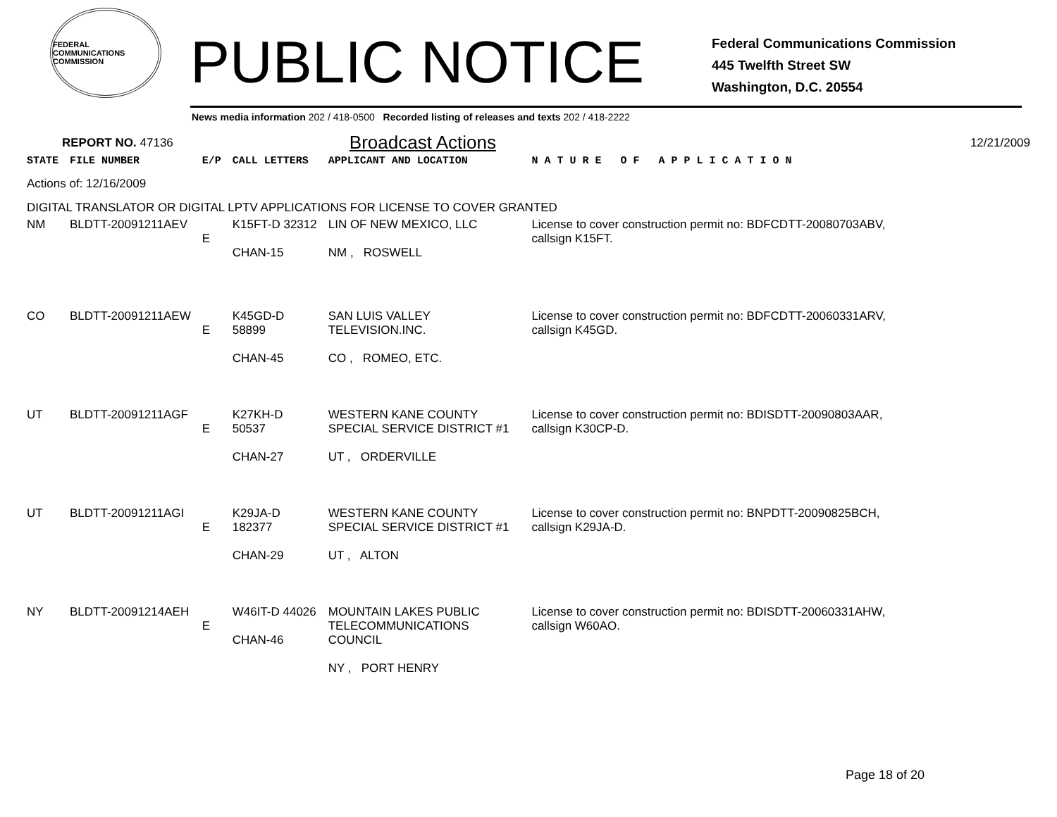FEDERAL COMMUNICATIONS COMMISSION
PUBLIC NOTICE
Federal Communications Commission
445 Twelfth Street SW
Washington, D.C. 20554
News media information 202 / 418-0500 Recorded listing of releases and texts 202 / 418-2222
REPORT NO. 47136 Broadcast Actions 12/21/2009
| STATE | FILE NUMBER | E/P | CALL LETTERS | APPLICANT AND LOCATION | | N A T U R E O F A P P L I C A T I O N |
| --- | --- | --- | --- | --- | --- | --- |
| Actions of: 12/16/2009 | | | | | | |
| DIGITAL TRANSLATOR OR DIGITAL LPTV APPLICATIONS FOR LICENSE TO COVER GRANTED | | | | | | |
| NM | BLDTT-20091211AEV | E | K15FT-D 32312 CHAN-15 | LIN OF NEW MEXICO, LLC NM , ROSWELL | | License to cover construction permit no: BDFCDTT-20080703ABV, callsign K15FT. |
| CO | BLDTT-20091211AEW | E | K45GD-D 58899 CHAN-45 | SAN LUIS VALLEY TELEVISION.INC. CO , ROMEO, ETC. | | License to cover construction permit no: BDFCDTT-20060331ARV, callsign K45GD. |
| UT | BLDTT-20091211AGF | E | K27KH-D 50537 CHAN-27 | WESTERN KANE COUNTY SPECIAL SERVICE DISTRICT #1 UT , ORDERVILLE | | License to cover construction permit no: BDISDTT-20090803AAR, callsign K30CP-D. |
| UT | BLDTT-20091211AGI | E | K29JA-D 182377 CHAN-29 | WESTERN KANE COUNTY SPECIAL SERVICE DISTRICT #1 UT , ALTON | | License to cover construction permit no: BNPDTT-20090825BCH, callsign K29JA-D. |
| NY | BLDTT-20091214AEH | E | W46IT-D 44026 CHAN-46 | MOUNTAIN LAKES PUBLIC TELECOMMUNICATIONS COUNCIL NY , PORT HENRY | | License to cover construction permit no: BDISDTT-20060331AHW, callsign W60AO. |
Page 18 of 20